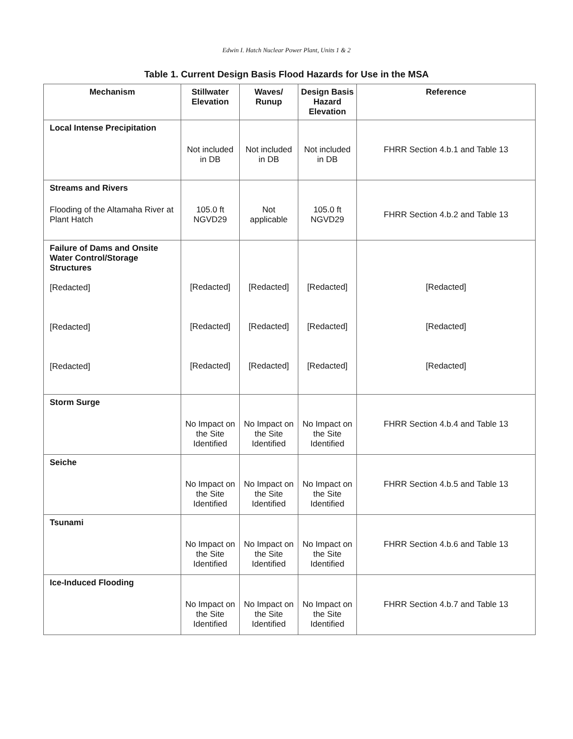Edwin I. Hatch Nuclear Power Plant, Units 1 & 2
Table 1. Current Design Basis Flood Hazards for Use in the MSA
| Mechanism | Stillwater Elevation | Waves/ Runup | Design Basis Hazard Elevation | Reference |
| --- | --- | --- | --- | --- |
| Local Intense Precipitation | Not included in DB | Not included in DB | Not included in DB | FHRR Section 4.b.1 and Table 13 |
| Streams and Rivers Flooding of the Altamaha River at Plant Hatch | 105.0 ft NGVD29 | Not applicable | 105.0 ft NGVD29 | FHRR Section 4.b.2 and Table 13 |
| Failure of Dams and Onsite Water Control/Storage Structures [Redacted] [Redacted] [Redacted] | [Redacted] [Redacted] [Redacted] | [Redacted] [Redacted] [Redacted] | [Redacted] [Redacted] [Redacted] | [Redacted] [Redacted] [Redacted] |
| Storm Surge | No Impact on the Site Identified | No Impact on the Site Identified | No Impact on the Site Identified | FHRR Section 4.b.4 and Table 13 |
| Seiche | No Impact on the Site Identified | No Impact on the Site Identified | No Impact on the Site Identified | FHRR Section 4.b.5 and Table 13 |
| Tsunami | No Impact on the Site Identified | No Impact on the Site Identified | No Impact on the Site Identified | FHRR Section 4.b.6 and Table 13 |
| Ice-Induced Flooding | No Impact on the Site Identified | No Impact on the Site Identified | No Impact on the Site Identified | FHRR Section 4.b.7 and Table 13 |